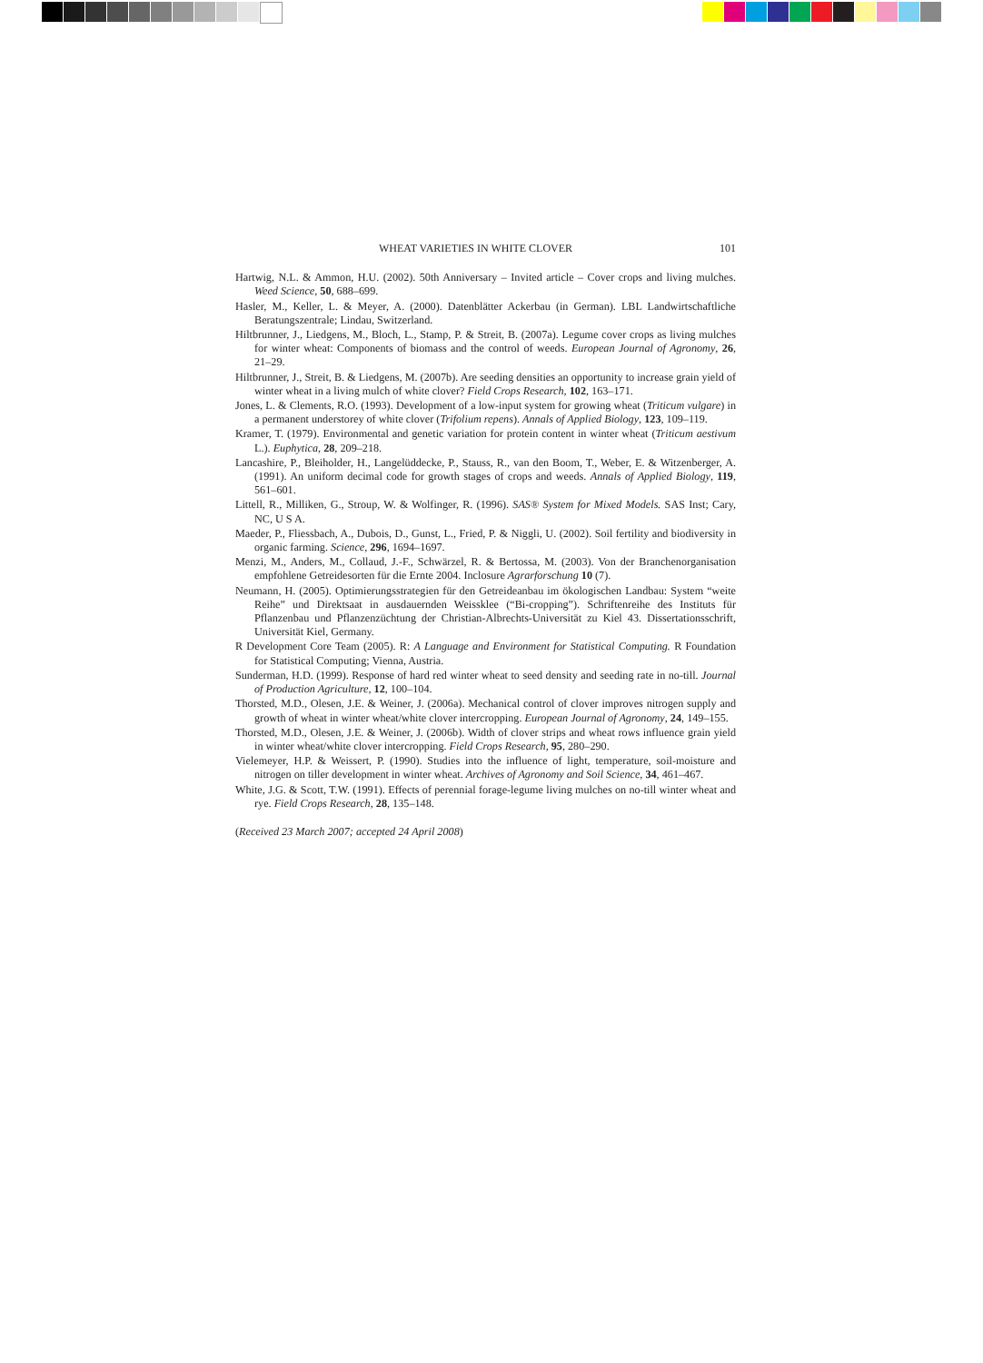WHEAT VARIETIES IN WHITE CLOVER 101
Hartwig, N.L. & Ammon, H.U. (2002). 50th Anniversary – Invited article – Cover crops and living mulches. Weed Science, 50, 688–699.
Hasler, M., Keller, L. & Meyer, A. (2000). Datenblätter Ackerbau (in German). LBL Landwirtschaftliche Beratungszentrale; Lindau, Switzerland.
Hiltbrunner, J., Liedgens, M., Bloch, L., Stamp, P. & Streit, B. (2007a). Legume cover crops as living mulches for winter wheat: Components of biomass and the control of weeds. European Journal of Agronomy, 26, 21–29.
Hiltbrunner, J., Streit, B. & Liedgens, M. (2007b). Are seeding densities an opportunity to increase grain yield of winter wheat in a living mulch of white clover? Field Crops Research, 102, 163–171.
Jones, L. & Clements, R.O. (1993). Development of a low-input system for growing wheat (Triticum vulgare) in a permanent understorey of white clover (Trifolium repens). Annals of Applied Biology, 123, 109–119.
Kramer, T. (1979). Environmental and genetic variation for protein content in winter wheat (Triticum aestivum L.). Euphytica, 28, 209–218.
Lancashire, P., Bleiholder, H., Langelüddecke, P., Stauss, R., van den Boom, T., Weber, E. & Witzenberger, A. (1991). An uniform decimal code for growth stages of crops and weeds. Annals of Applied Biology, 119, 561–601.
Littell, R., Milliken, G., Stroup, W. & Wolfinger, R. (1996). SAS® System for Mixed Models. SAS Inst; Cary, NC, U S A.
Maeder, P., Fliessbach, A., Dubois, D., Gunst, L., Fried, P. & Niggli, U. (2002). Soil fertility and biodiversity in organic farming. Science, 296, 1694–1697.
Menzi, M., Anders, M., Collaud, J.-F., Schwärzel, R. & Bertossa, M. (2003). Von der Branchenorganisation empfohlene Getreidesorten für die Ernte 2004. Inclosure Agrarforschung 10 (7).
Neumann, H. (2005). Optimierungsstrategien für den Getreideanbau im ökologischen Landbau: System “weite Reihe” und Direktsaat in ausdauernden Weissklee (“Bi-cropping”). Schriftenreihe des Instituts für Pflanzenbau und Pflanzenzüchtung der Christian-Albrechts-Universität zu Kiel 43. Dissertationsschrift, Universität Kiel, Germany.
R Development Core Team (2005). R: A Language and Environment for Statistical Computing. R Foundation for Statistical Computing; Vienna, Austria.
Sunderman, H.D. (1999). Response of hard red winter wheat to seed density and seeding rate in no-till. Journal of Production Agriculture, 12, 100–104.
Thorsted, M.D., Olesen, J.E. & Weiner, J. (2006a). Mechanical control of clover improves nitrogen supply and growth of wheat in winter wheat/white clover intercropping. European Journal of Agronomy, 24, 149–155.
Thorsted, M.D., Olesen, J.E. & Weiner, J. (2006b). Width of clover strips and wheat rows influence grain yield in winter wheat/white clover intercropping. Field Crops Research, 95, 280–290.
Vielemeyer, H.P. & Weissert, P. (1990). Studies into the influence of light, temperature, soil-moisture and nitrogen on tiller development in winter wheat. Archives of Agronomy and Soil Science, 34, 461–467.
White, J.G. & Scott, T.W. (1991). Effects of perennial forage-legume living mulches on no-till winter wheat and rye. Field Crops Research, 28, 135–148.
(Received 23 March 2007; accepted 24 April 2008)